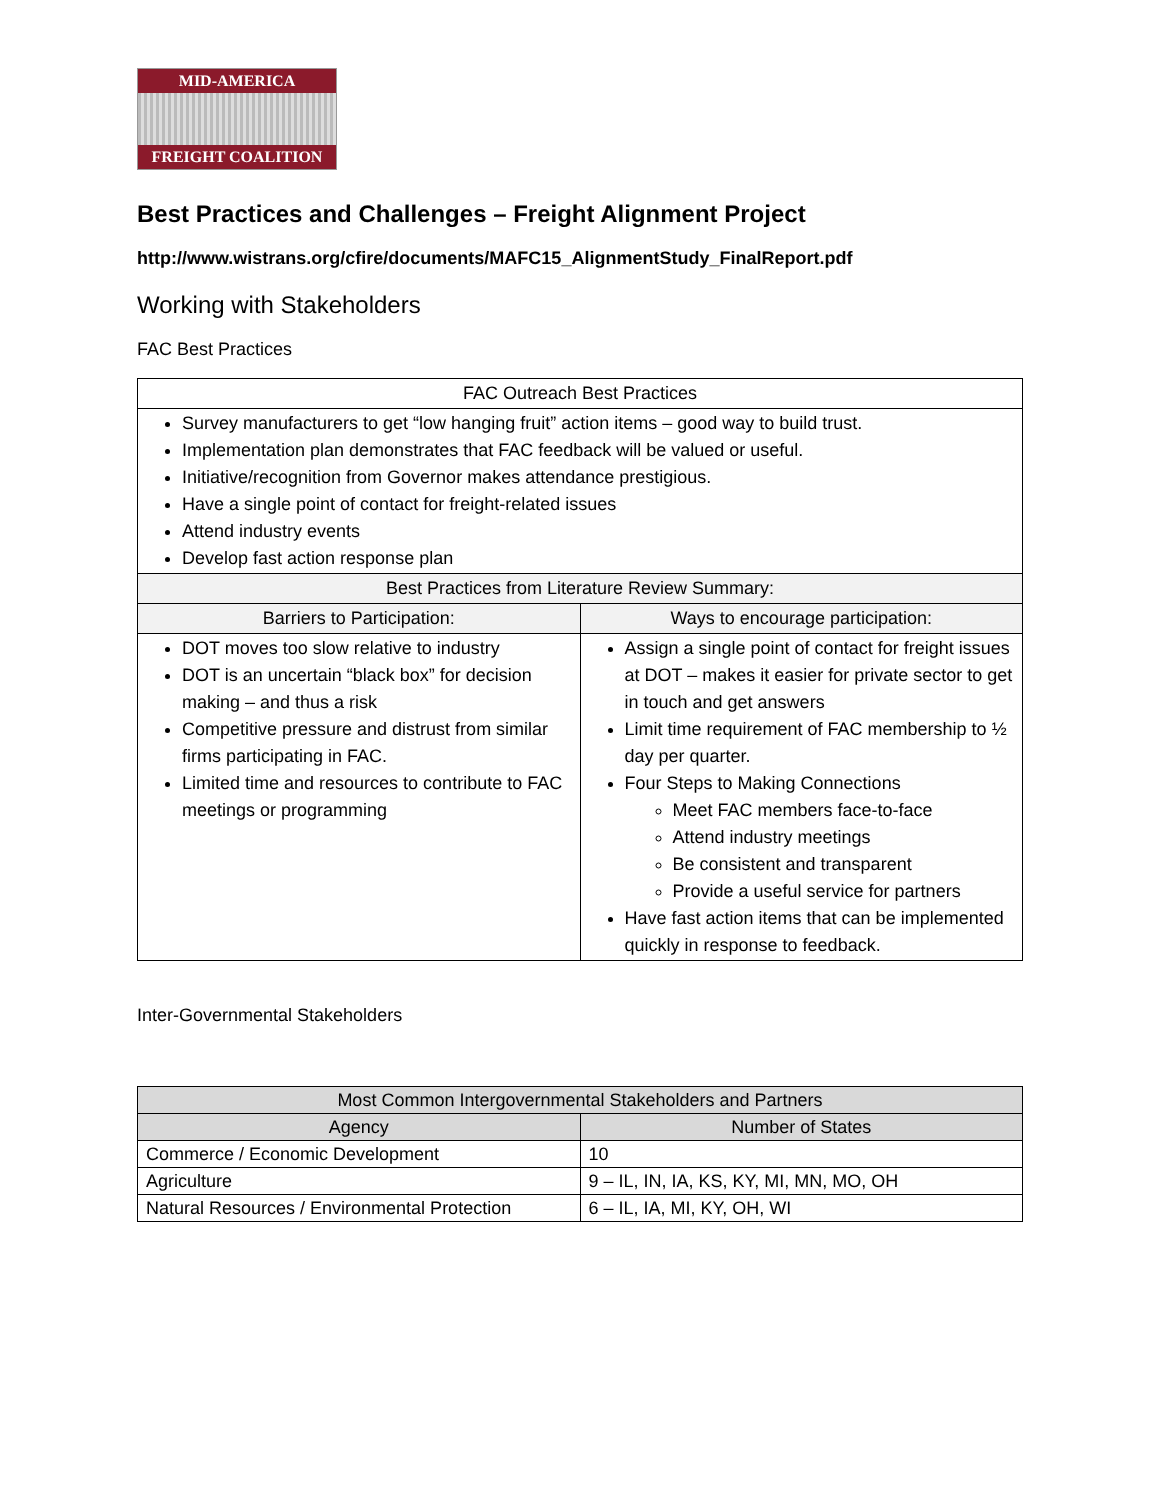MID-AMERICA
FREIGHT COALITION
Best Practices and Challenges – Freight Alignment Project
http://www.wistrans.org/cfire/documents/MAFC15_AlignmentStudy_FinalReport.pdf
Working with Stakeholders
FAC Best Practices
| FAC Outreach Best Practices | |
| Survey manufacturers to get “low hanging fruit” action items – good way to build trust. Implementation plan demonstrates that FAC feedback will be valued or useful. Initiative/recognition from Governor makes attendance prestigious. Have a single point of contact for freight-related issues Attend industry events Develop fast action response plan | |
| Best Practices from Literature Review Summary: | |
| Barriers to Participation: | Ways to encourage participation: |
| DOT moves too slow relative to industry DOT is an uncertain “black box” for decision making – and thus a risk Competitive pressure and distrust from similar firms participating in FAC. Limited time and resources to contribute to FAC meetings or programming | Assign a single point of contact for freight issues at DOT – makes it easier for private sector to get in touch and get answers Limit time requirement of FAC membership to ½ day per quarter. Four Steps to Making Connections Meet FAC members face-to-face Attend industry meetings Be consistent and transparent Provide a useful service for partners Have fast action items that can be implemented quickly in response to feedback. |
Inter-Governmental Stakeholders
| Most Common Intergovernmental Stakeholders and Partners | |
| --- | --- |
| Agency | Number of States |
| Commerce / Economic Development | 10 |
| Agriculture | 9 – IL, IN, IA, KS, KY, MI, MN, MO, OH |
| Natural Resources / Environmental Protection | 6 – IL, IA, MI, KY, OH, WI |